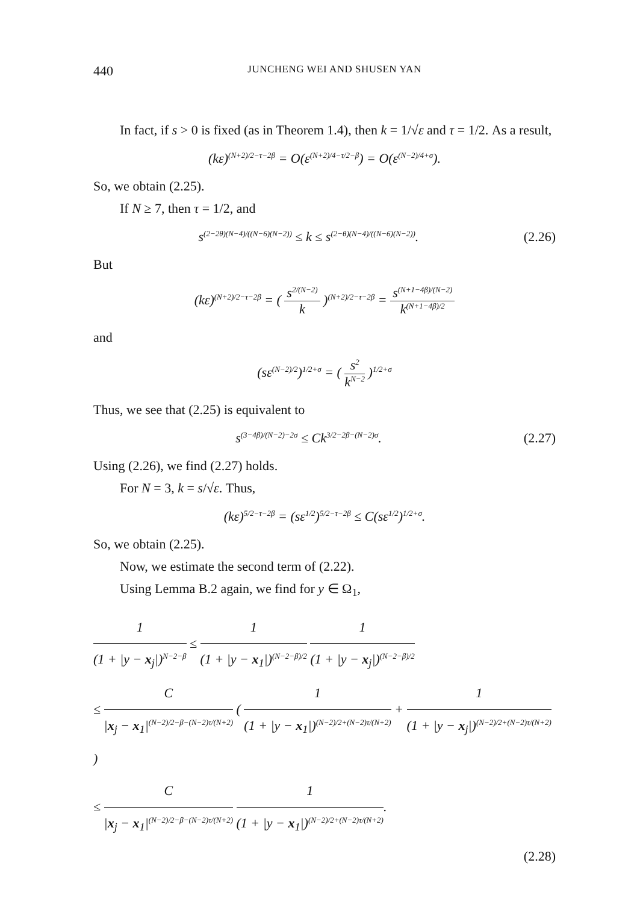440 JUNCHENG WEI AND SHUSEN YAN
In fact, if s > 0 is fixed (as in Theorem 1.4), then k = 1/√ε and τ = 1/2. As a result,
(kε)<sup>(N+2)/2−τ−2β</sup> = O(ε<sup>(N+2)/4−τ/2−β</sup>) = O(ε<sup>(N−2)/4+σ</sup>).
So, we obtain (2.25).
If N ≥ 7, then τ = 1/2, and
s<sup>(2−2θ)(N−4)/((N−6)(N−2))</sup> ≤ k ≤ s<sup>(2−θ)(N−4)/((N−6)(N−2))</sup>. (2.26)
But
(kε)<sup>(N+2)/2−τ−2β</sup> = ( s<sup>2/(N−2)</sup> k )<sup>(N+2)/2−τ−2β</sup> = s<sup>(N+1−4β)/(N−2)</sup> k<sup>(N+1−4β)/2</sup>
and
(sε<sup>(N−2)/2</sup>)<sup>1/2+σ</sup> = ( s<sup>2</sup> k<sup>N−2</sup> )<sup>1/2+σ</sup>
Thus, we see that (2.25) is equivalent to
s<sup>(3−4β)/(N−2)−2σ</sup> ≤ Ck<sup>3/2−2β−(N−2)σ</sup>. (2.27)
Using (2.26), we find (2.27) holds.
For N = 3, k = s/√ε. Thus,
(kε)<sup>5/2−τ−2β</sup> = (sε<sup>1/2</sup>)<sup>5/2−τ−2β</sup> ≤ C(sε<sup>1/2</sup>)<sup>1/2+σ</sup>.
So, we obtain (2.25).
Now, we estimate the second term of (2.22).
Using Lemma B.2 again, we find for y ∈ Ω<sub>1</sub>,
1 (1 + |y − x<sub>j</sub>|)<sup>N−2−β</sup> ≤ 1 (1 + |y − x<sub>1</sub>|)<sup>(N−2−β)/2</sup> 1 (1 + |y − x<sub>j</sub>|)<sup>(N−2−β)/2</sup>
≤ C |x<sub>j</sub> − x<sub>1</sub>|<sup>(N−2)/2−β−(N−2)τ/(N+2)</sup> ( 1 (1 + |y − x<sub>1</sub>|)<sup>(N−2)/2+(N−2)τ/(N+2)</sup> + 1 (1 + |y − x<sub>j</sub>|)<sup>(N−2)/2+(N−2)τ/(N+2)</sup> )
≤ C |x<sub>j</sub> − x<sub>1</sub>|<sup>(N−2)/2−β−(N−2)τ/(N+2)</sup> 1 (1 + |y − x<sub>1</sub>|)<sup>(N−2)/2+(N−2)τ/(N+2)</sup>.
(2.28)